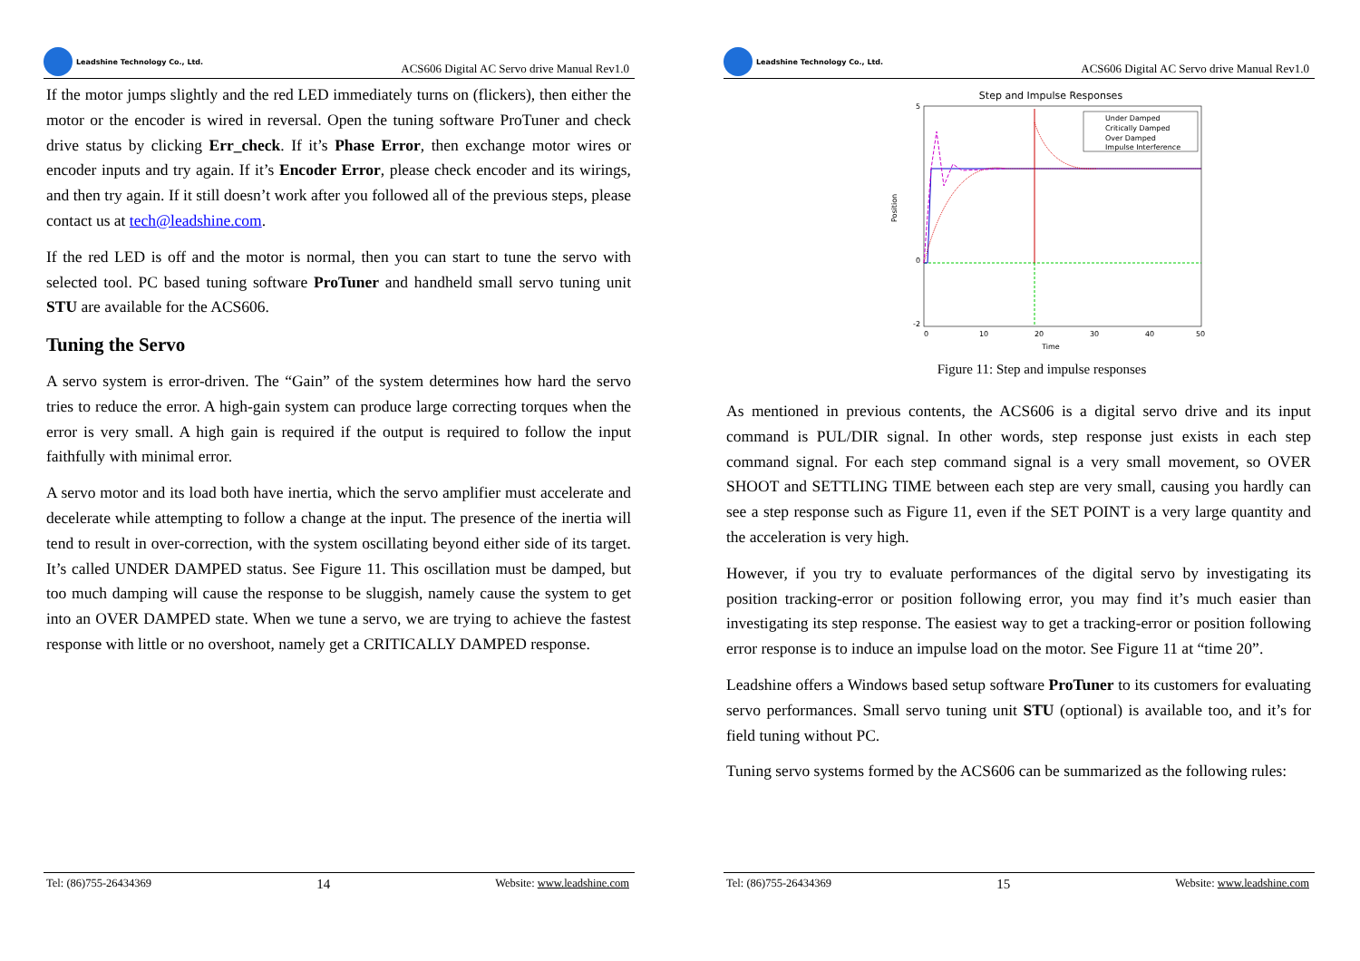Leadshine Technology Co., Ltd.
ACS606 Digital AC Servo drive Manual Rev1.0
If the motor jumps slightly and the red LED immediately turns on (flickers), then either the motor or the encoder is wired in reversal. Open the tuning software ProTuner and check drive status by clicking Err_check. If it’s Phase Error, then exchange motor wires or encoder inputs and try again. If it’s Encoder Error, please check encoder and its wirings, and then try again. If it still doesn’t work after you followed all of the previous steps, please contact us at tech@leadshine.com.
If the red LED is off and the motor is normal, then you can start to tune the servo with selected tool. PC based tuning software ProTuner and handheld small servo tuning unit STU are available for the ACS606.
Tuning the Servo
A servo system is error-driven. The “Gain” of the system determines how hard the servo tries to reduce the error. A high-gain system can produce large correcting torques when the error is very small. A high gain is required if the output is required to follow the input faithfully with minimal error.
A servo motor and its load both have inertia, which the servo amplifier must accelerate and decelerate while attempting to follow a change at the input. The presence of the inertia will tend to result in over-correction, with the system oscillating beyond either side of its target. It’s called UNDER DAMPED status. See Figure 11. This oscillation must be damped, but too much damping will cause the response to be sluggish, namely cause the system to get into an OVER DAMPED state. When we tune a servo, we are trying to achieve the fastest response with little or no overshoot, namely get a CRITICALLY DAMPED response.
Tel: (86)755-26434369
14
Website: www.leadshine.com
Leadshine Technology Co., Ltd.
ACS606 Digital AC Servo drive Manual Rev1.0
Step and Impulse Responses
5
0
-2
0
10
20
30
40
50
Time
Position
Under Damped
Critically Damped
Over Damped
Impulse Interference
Figure 11: Step and impulse responses
As mentioned in previous contents, the ACS606 is a digital servo drive and its input command is PUL/DIR signal. In other words, step response just exists in each step command signal. For each step command signal is a very small movement, so OVER SHOOT and SETTLING TIME between each step are very small, causing you hardly can see a step response such as Figure 11, even if the SET POINT is a very large quantity and the acceleration is very high.
However, if you try to evaluate performances of the digital servo by investigating its position tracking-error or position following error, you may find it’s much easier than investigating its step response. The easiest way to get a tracking-error or position following error response is to induce an impulse load on the motor. See Figure 11 at “time 20”.
Leadshine offers a Windows based setup software ProTuner to its customers for evaluating servo performances. Small servo tuning unit STU (optional) is available too, and it’s for field tuning without PC.
Tuning servo systems formed by the ACS606 can be summarized as the following rules:
Tel: (86)755-26434369
15
Website: www.leadshine.com